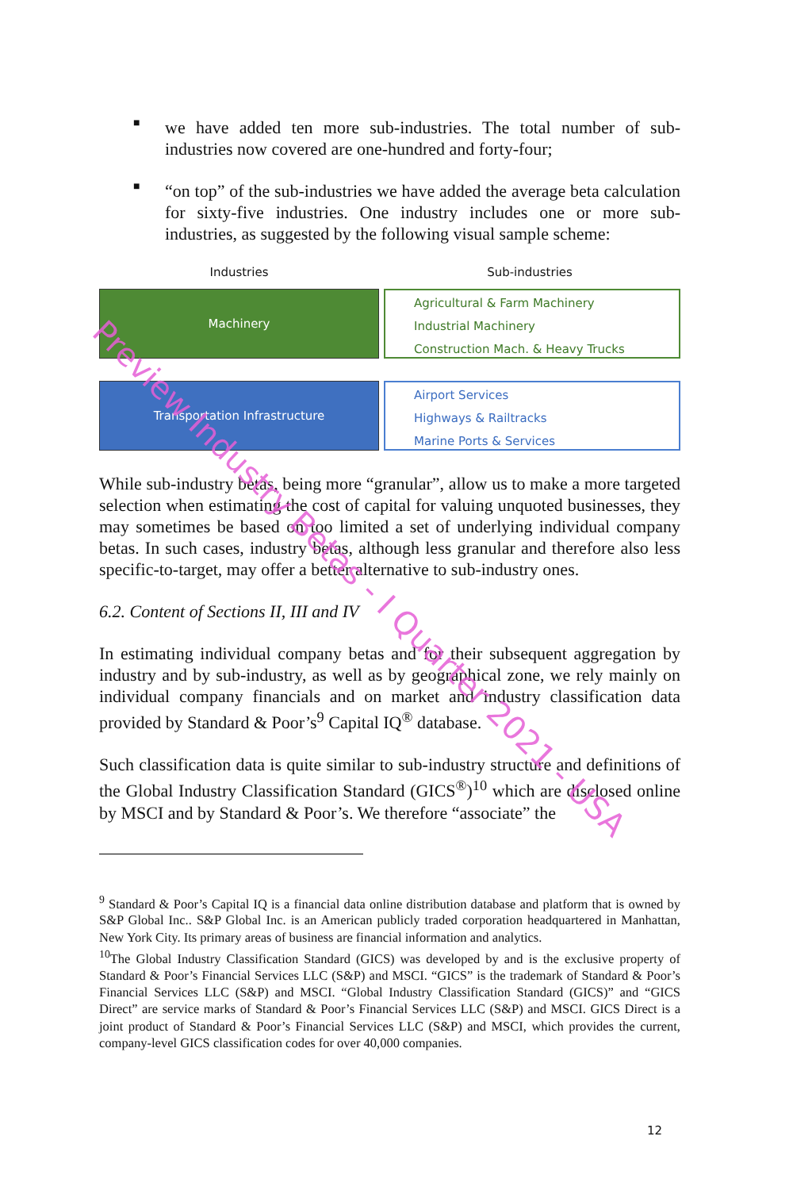■
we have added ten more sub-industries. The total number of sub-industries now covered are one-hundred and forty-four;
■
“on top” of the sub-industries we have added the average beta calculation for sixty-five industries. One industry includes one or more sub-industries, as suggested by the following visual sample scheme:
Industries Sub-industries
Machinery
Agricultural & Farm Machinery
Industrial Machinery
Construction Mach. & Heavy Trucks
Transportation Infrastructure
Airport Services
Highways & Railtracks
Marine Ports & Services
While sub-industry betas, being more “granular”, allow us to make a more targeted selection when estimating the cost of capital for valuing unquoted businesses, they may sometimes be based on too limited a set of underlying individual company betas. In such cases, industry betas, although less granular and therefore also less specific-to-target, may offer a better alternative to sub-industry ones.
6.2. Content of Sections II, III and IV
In estimating individual company betas and for their subsequent aggregation by industry and by sub-industry, as well as by geographical zone, we rely mainly on individual company financials and on market and industry classification data provided by Standard & Poor’s<sup>9</sup> Capital IQ<sup>®</sup> database.
Such classification data is quite similar to sub-industry structure and definitions of the Global Industry Classification Standard (GICS<sup>®</sup>)<sup>10</sup> which are disclosed online by MSCI and by Standard & Poor’s. We therefore “associate” the
<sup>9</sup> Standard & Poor’s Capital IQ is a financial data online distribution database and platform that is owned by S&P Global Inc.. S&P Global Inc. is an American publicly traded corporation headquartered in Manhattan, New York City. Its primary areas of business are financial information and analytics.
<sup>10</sup> The Global Industry Classification Standard (GICS) was developed by and is the exclusive property of Standard & Poor’s Financial Services LLC (S&P) and MSCI. “GICS” is the trademark of Standard & Poor’s Financial Services LLC (S&P) and MSCI. “Global Industry Classification Standard (GICS)” and “GICS Direct” are service marks of Standard & Poor’s Financial Services LLC (S&P) and MSCI. GICS Direct is a joint product of Standard & Poor’s Financial Services LLC (S&P) and MSCI, which provides the current, company-level GICS classification codes for over 40,000 companies.
12
Preview Industry Betas - I Quarter 2021 - USA